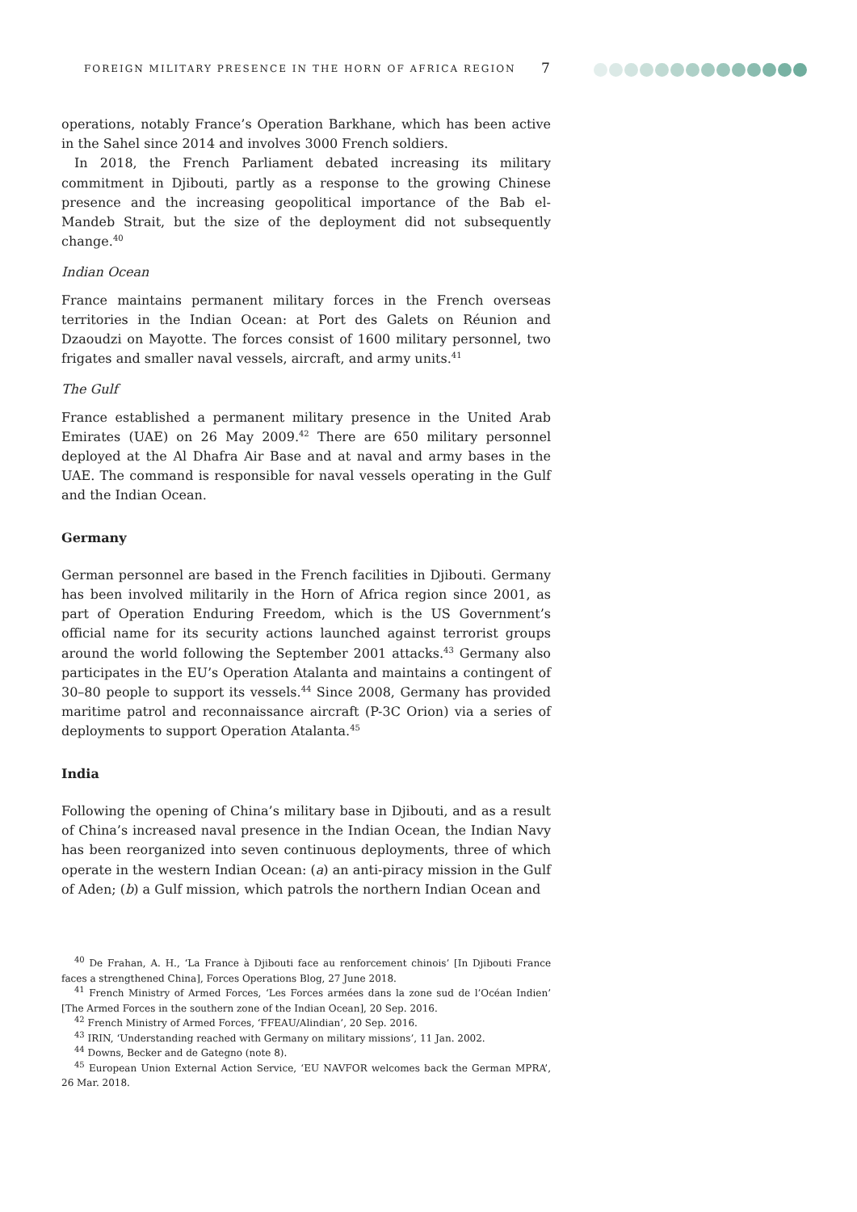FOREIGN MILITARY PRESENCE IN THE HORN OF AFRICA REGION
7
operations, notably France’s Operation Barkhane, which has been active in the Sahel since 2014 and involves 3000 French soldiers.
In 2018, the French Parliament debated increasing its military commitment in Djibouti, partly as a response to the growing Chinese presence and the increasing geopolitical importance of the Bab el-Mandeb Strait, but the size of the deployment did not subsequently change.<sup>40</sup>
Indian Ocean
France maintains permanent military forces in the French overseas territories in the Indian Ocean: at Port des Galets on Réunion and Dzaoudzi on Mayotte. The forces consist of 1600 military personnel, two frigates and smaller naval vessels, aircraft, and army units.<sup>41</sup>
The Gulf
France established a permanent military presence in the United Arab Emirates (UAE) on 26 May 2009.<sup>42</sup> There are 650 military personnel deployed at the Al Dhafra Air Base and at naval and army bases in the UAE. The command is responsible for naval vessels operating in the Gulf and the Indian Ocean.
Germany
German personnel are based in the French facilities in Djibouti. Germany has been involved militarily in the Horn of Africa region since 2001, as part of Operation Enduring Freedom, which is the US Government’s official name for its security actions launched against terrorist groups around the world following the September 2001 attacks.<sup>43</sup> Germany also participates in the EU’s Operation Atalanta and maintains a contingent of 30–80 people to support its vessels.<sup>44</sup> Since 2008, Germany has provided maritime patrol and reconnaissance aircraft (P-3C Orion) via a series of deployments to support Operation Atalanta.<sup>45</sup>
India
Following the opening of China’s military base in Djibouti, and as a result of China’s increased naval presence in the Indian Ocean, the Indian Navy has been reorganized into seven continuous deployments, three of which operate in the western Indian Ocean: (a) an anti-piracy mission in the Gulf of Aden; (b) a Gulf mission, which patrols the northern Indian Ocean and
<sup>40</sup> De Frahan, A. H., ‘La France à Djibouti face au renforcement chinois’ [In Djibouti France faces a strengthened China], Forces Operations Blog, 27 June 2018.
<sup>41</sup> French Ministry of Armed Forces, ‘Les Forces armées dans la zone sud de l’Océan Indien’ [The Armed Forces in the southern zone of the Indian Ocean], 20 Sep. 2016.
<sup>42</sup> French Ministry of Armed Forces, ‘FFEAU/Alindian’, 20 Sep. 2016.
<sup>43</sup> IRIN, ‘Understanding reached with Germany on military missions’, 11 Jan. 2002.
<sup>44</sup> Downs, Becker and de Gategno (note 8).
<sup>45</sup> European Union External Action Service, ‘EU NAVFOR welcomes back the German MPRA’, 26 Mar. 2018.